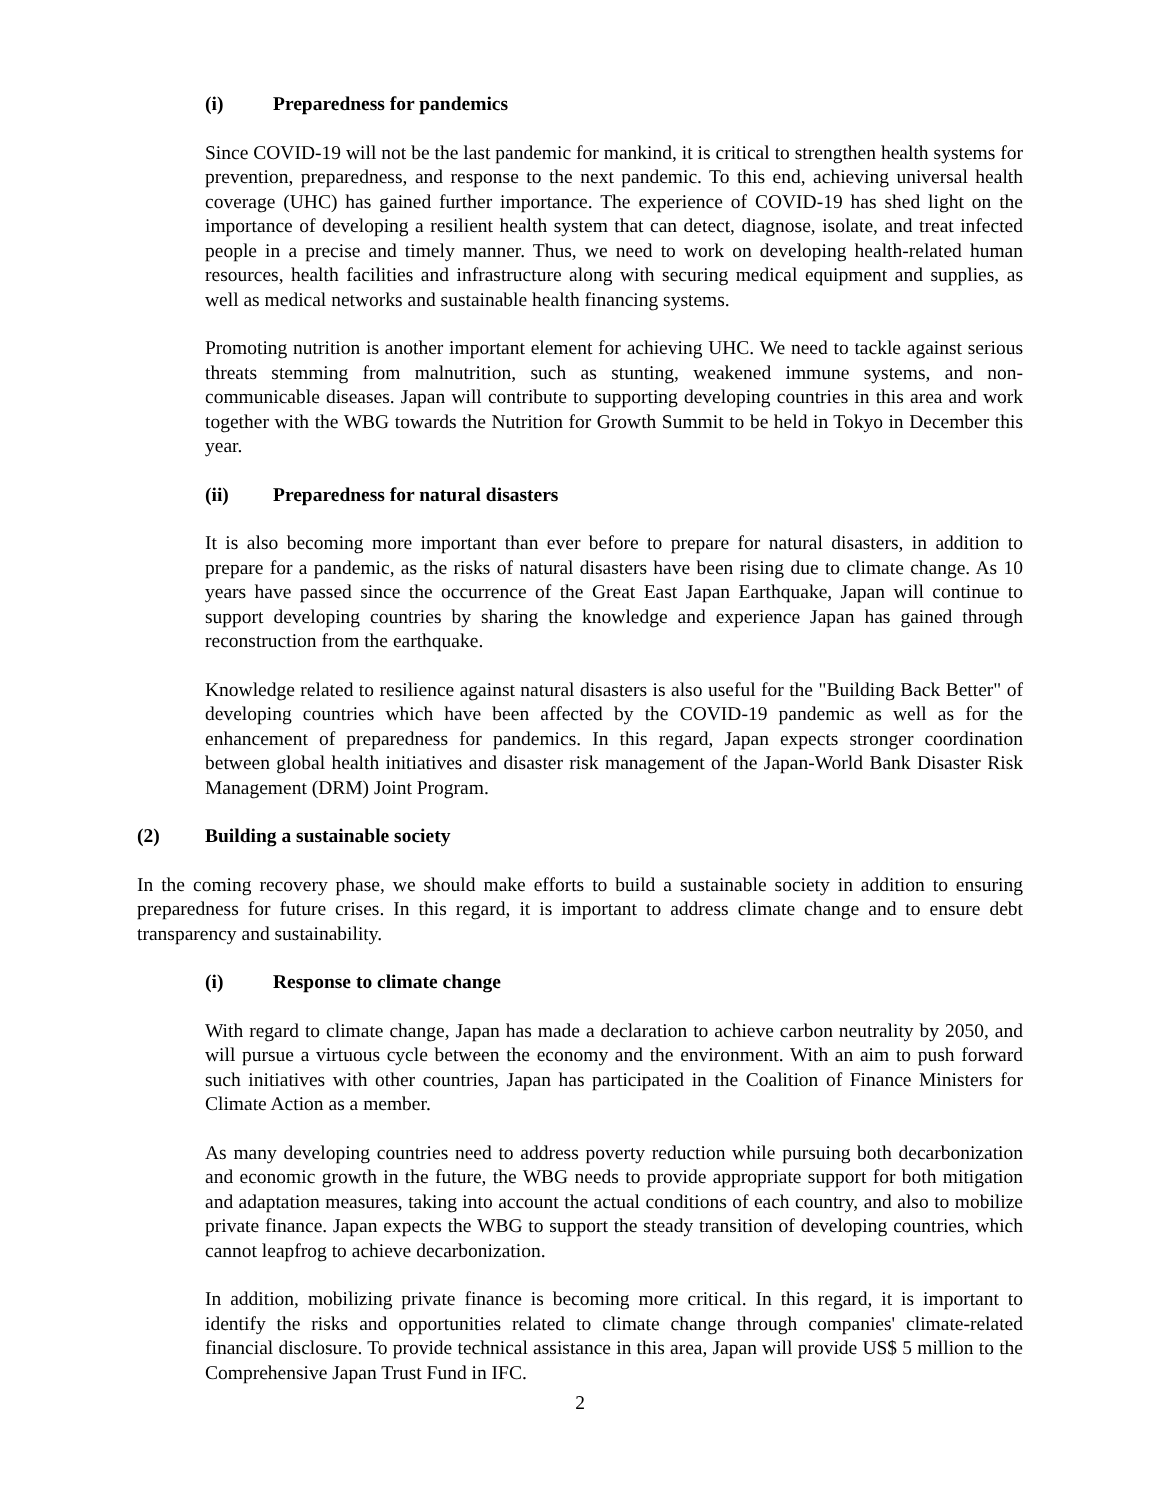(i) Preparedness for pandemics
Since COVID-19 will not be the last pandemic for mankind, it is critical to strengthen health systems for prevention, preparedness, and response to the next pandemic. To this end, achieving universal health coverage (UHC) has gained further importance. The experience of COVID-19 has shed light on the importance of developing a resilient health system that can detect, diagnose, isolate, and treat infected people in a precise and timely manner. Thus, we need to work on developing health-related human resources, health facilities and infrastructure along with securing medical equipment and supplies, as well as medical networks and sustainable health financing systems.
Promoting nutrition is another important element for achieving UHC. We need to tackle against serious threats stemming from malnutrition, such as stunting, weakened immune systems, and non-communicable diseases. Japan will contribute to supporting developing countries in this area and work together with the WBG towards the Nutrition for Growth Summit to be held in Tokyo in December this year.
(ii) Preparedness for natural disasters
It is also becoming more important than ever before to prepare for natural disasters, in addition to prepare for a pandemic, as the risks of natural disasters have been rising due to climate change. As 10 years have passed since the occurrence of the Great East Japan Earthquake, Japan will continue to support developing countries by sharing the knowledge and experience Japan has gained through reconstruction from the earthquake.
Knowledge related to resilience against natural disasters is also useful for the "Building Back Better" of developing countries which have been affected by the COVID-19 pandemic as well as for the enhancement of preparedness for pandemics. In this regard, Japan expects stronger coordination between global health initiatives and disaster risk management of the Japan-World Bank Disaster Risk Management (DRM) Joint Program.
(2) Building a sustainable society
In the coming recovery phase, we should make efforts to build a sustainable society in addition to ensuring preparedness for future crises. In this regard, it is important to address climate change and to ensure debt transparency and sustainability.
(i) Response to climate change
With regard to climate change, Japan has made a declaration to achieve carbon neutrality by 2050, and will pursue a virtuous cycle between the economy and the environment. With an aim to push forward such initiatives with other countries, Japan has participated in the Coalition of Finance Ministers for Climate Action as a member.
As many developing countries need to address poverty reduction while pursuing both decarbonization and economic growth in the future, the WBG needs to provide appropriate support for both mitigation and adaptation measures, taking into account the actual conditions of each country, and also to mobilize private finance. Japan expects the WBG to support the steady transition of developing countries, which cannot leapfrog to achieve decarbonization.
In addition, mobilizing private finance is becoming more critical. In this regard, it is important to identify the risks and opportunities related to climate change through companies' climate-related financial disclosure. To provide technical assistance in this area, Japan will provide US$ 5 million to the Comprehensive Japan Trust Fund in IFC.
2